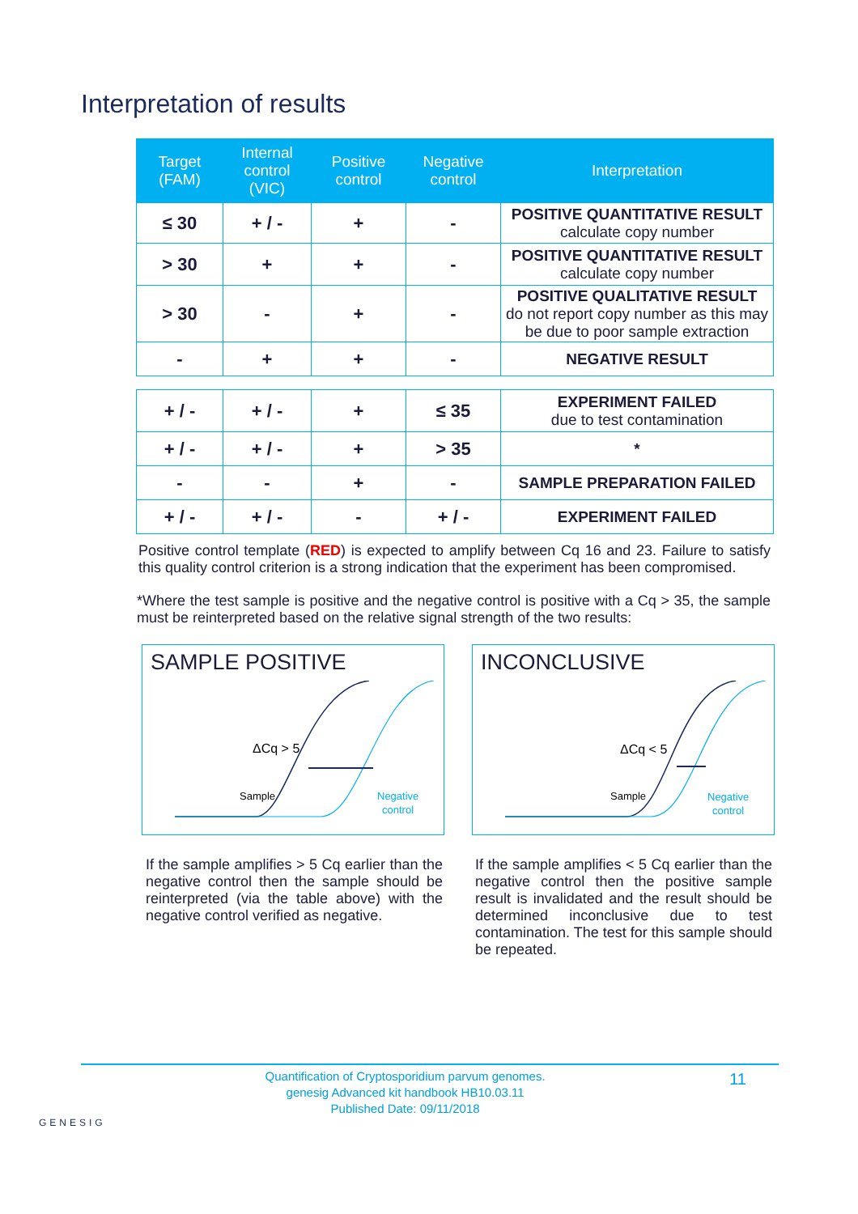Interpretation of results
| Target (FAM) | Internal control (VIC) | Positive control | Negative control | Interpretation |
| --- | --- | --- | --- | --- |
| ≤ 30 | + / - | + | - | POSITIVE QUANTITATIVE RESULT calculate copy number |
| > 30 | + | + | - | POSITIVE QUANTITATIVE RESULT calculate copy number |
| > 30 | - | + | - | POSITIVE QUALITATIVE RESULT do not report copy number as this may be due to poor sample extraction |
| - | + | + | - | NEGATIVE RESULT |
| + / - | + / - | + | ≤ 35 | EXPERIMENT FAILED due to test contamination |
| + / - | + / - | + | > 35 | * |
| - | - | + | - | SAMPLE PREPARATION FAILED |
| + / - | + / - | - | + / - | EXPERIMENT FAILED |
Positive control template (RED) is expected to amplify between Cq 16 and 23. Failure to satisfy this quality control criterion is a strong indication that the experiment has been compromised.
*Where the test sample is positive and the negative control is positive with a Cq > 35, the sample must be reinterpreted based on the relative signal strength of the two results:
SAMPLE POSITIVE
ΔCq > 5
Sample
Negative
control
INCONCLUSIVE
ΔCq < 5
Sample
Negative
control
If the sample amplifies > 5 Cq earlier than the negative control then the sample should be reinterpreted (via the table above) with the negative control verified as negative.
If the sample amplifies < 5 Cq earlier than the negative control then the positive sample result is invalidated and the result should be determined inconclusive due to test contamination. The test for this sample should be repeated.
Quantification of Cryptosporidium parvum genomes.
genesig Advanced kit handbook HB10.03.11
Published Date: 09/11/2018
11
GENESIG